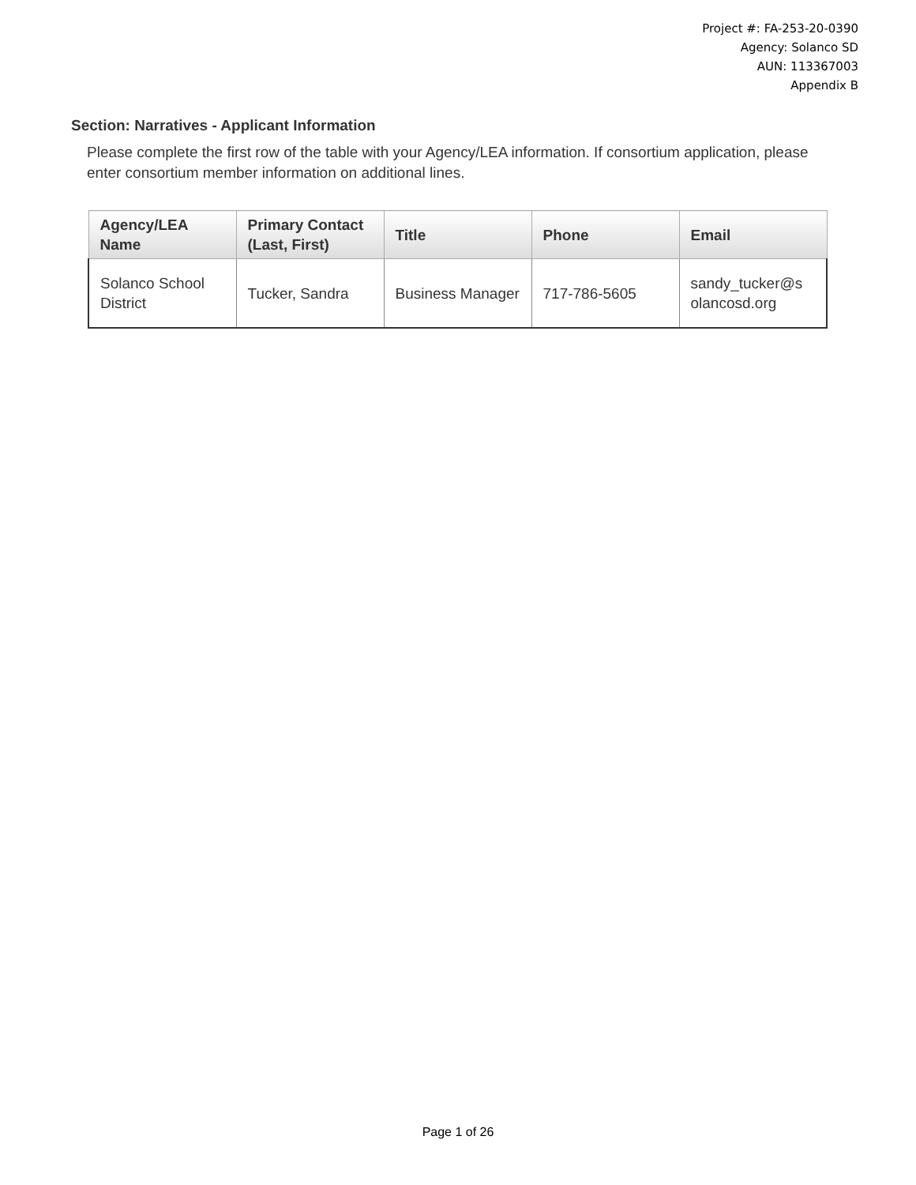Project #: FA-253-20-0390
Agency: Solanco SD
AUN: 113367003
Appendix B
Section: Narratives - Applicant Information
Please complete the first row of the table with your Agency/LEA information. If consortium application, please enter consortium member information on additional lines.
| Agency/LEA Name | Primary Contact (Last, First) | Title | Phone | Email |
| --- | --- | --- | --- | --- |
| Solanco School District | Tucker, Sandra | Business Manager | 717-786-5605 | sandy_tucker@s olancosd.org |
Page 1 of 26